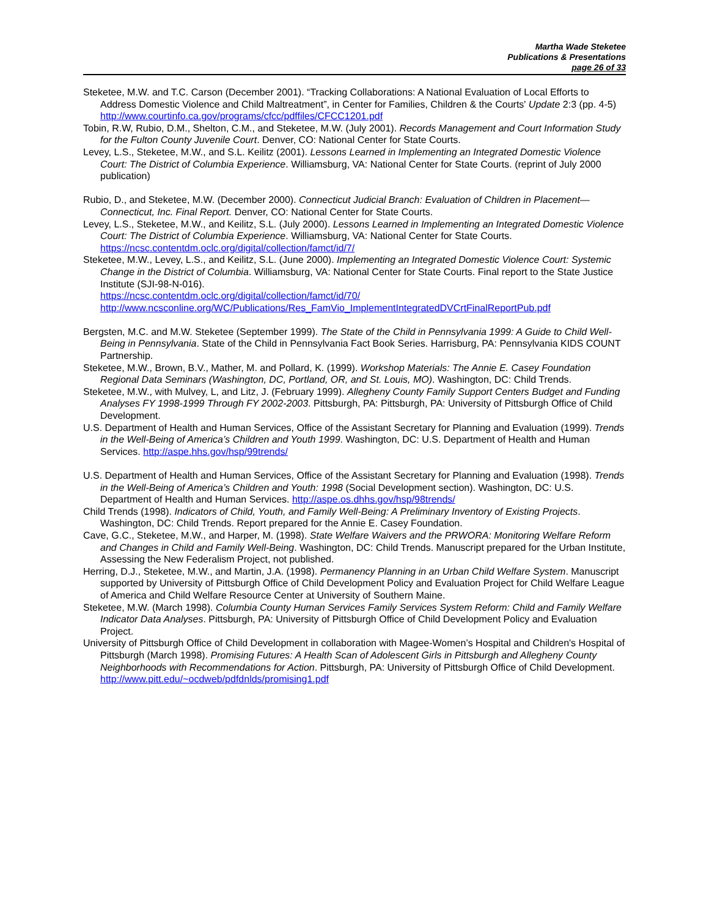Martha Wade Steketee
Publications & Presentations
page 26 of 33
Steketee, M.W. and T.C. Carson (December 2001). “Tracking Collaborations: A National Evaluation of Local Efforts to Address Domestic Violence and Child Maltreatment”, in Center for Families, Children & the Courts' Update 2:3 (pp. 4-5) http://www.courtinfo.ca.gov/programs/cfcc/pdffiles/CFCC1201.pdf
Tobin, R.W, Rubio, D.M., Shelton, C.M., and Steketee, M.W. (July 2001). Records Management and Court Information Study for the Fulton County Juvenile Court. Denver, CO: National Center for State Courts.
Levey, L.S., Steketee, M.W., and S.L. Keilitz (2001). Lessons Learned in Implementing an Integrated Domestic Violence Court: The District of Columbia Experience. Williamsburg, VA: National Center for State Courts. (reprint of July 2000 publication)
Rubio, D., and Steketee, M.W. (December 2000). Connecticut Judicial Branch: Evaluation of Children in Placement—Connecticut, Inc. Final Report. Denver, CO: National Center for State Courts.
Levey, L.S., Steketee, M.W., and Keilitz, S.L. (July 2000). Lessons Learned in Implementing an Integrated Domestic Violence Court: The District of Columbia Experience. Williamsburg, VA: National Center for State Courts. https://ncsc.contentdm.oclc.org/digital/collection/famct/id/7/
Steketee, M.W., Levey, L.S., and Keilitz, S.L. (June 2000). Implementing an Integrated Domestic Violence Court: Systemic Change in the District of Columbia. Williamsburg, VA: National Center for State Courts. Final report to the State Justice Institute (SJI-98-N-016).
https://ncsc.contentdm.oclc.org/digital/collection/famct/id/70/
http://www.ncsconline.org/WC/Publications/Res_FamVio_ImplementIntegratedDVCrtFinalReportPub.pdf
Bergsten, M.C. and M.W. Steketee (September 1999). The State of the Child in Pennsylvania 1999: A Guide to Child Well-Being in Pennsylvania. State of the Child in Pennsylvania Fact Book Series. Harrisburg, PA: Pennsylvania KIDS COUNT Partnership.
Steketee, M.W., Brown, B.V., Mather, M. and Pollard, K. (1999). Workshop Materials: The Annie E. Casey Foundation Regional Data Seminars (Washington, DC, Portland, OR, and St. Louis, MO). Washington, DC: Child Trends.
Steketee, M.W., with Mulvey, L, and Litz, J. (February 1999). Allegheny County Family Support Centers Budget and Funding Analyses FY 1998-1999 Through FY 2002-2003. Pittsburgh, PA: Pittsburgh, PA: University of Pittsburgh Office of Child Development.
U.S. Department of Health and Human Services, Office of the Assistant Secretary for Planning and Evaluation (1999). Trends in the Well-Being of America’s Children and Youth 1999. Washington, DC: U.S. Department of Health and Human Services. http://aspe.hhs.gov/hsp/99trends/
U.S. Department of Health and Human Services, Office of the Assistant Secretary for Planning and Evaluation (1998). Trends in the Well-Being of America’s Children and Youth: 1998 (Social Development section). Washington, DC: U.S. Department of Health and Human Services. http://aspe.os.dhhs.gov/hsp/98trends/
Child Trends (1998). Indicators of Child, Youth, and Family Well-Being: A Preliminary Inventory of Existing Projects. Washington, DC: Child Trends. Report prepared for the Annie E. Casey Foundation.
Cave, G.C., Steketee, M.W., and Harper, M. (1998). State Welfare Waivers and the PRWORA: Monitoring Welfare Reform and Changes in Child and Family Well-Being. Washington, DC: Child Trends. Manuscript prepared for the Urban Institute, Assessing the New Federalism Project, not published.
Herring, D.J., Steketee, M.W., and Martin, J.A. (1998). Permanency Planning in an Urban Child Welfare System. Manuscript supported by University of Pittsburgh Office of Child Development Policy and Evaluation Project for Child Welfare League of America and Child Welfare Resource Center at University of Southern Maine.
Steketee, M.W. (March 1998). Columbia County Human Services Family Services System Reform: Child and Family Welfare Indicator Data Analyses. Pittsburgh, PA: University of Pittsburgh Office of Child Development Policy and Evaluation Project.
University of Pittsburgh Office of Child Development in collaboration with Magee-Women’s Hospital and Children's Hospital of Pittsburgh (March 1998). Promising Futures: A Health Scan of Adolescent Girls in Pittsburgh and Allegheny County Neighborhoods with Recommendations for Action. Pittsburgh, PA: University of Pittsburgh Office of Child Development. http://www.pitt.edu/~ocdweb/pdfdnlds/promising1.pdf